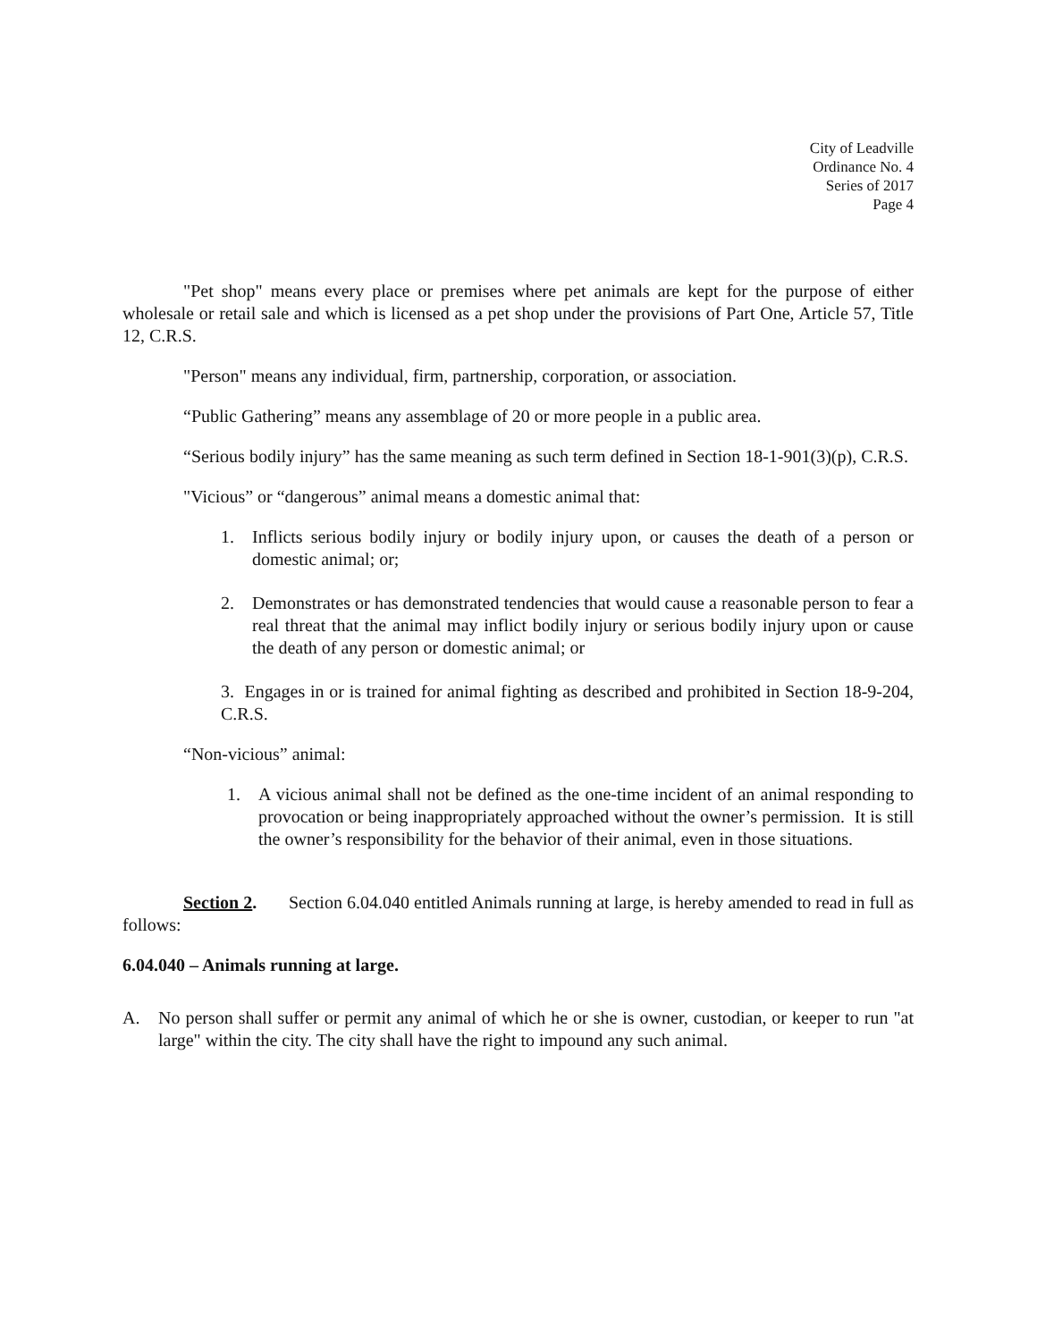City of Leadville
Ordinance No. 4
Series of 2017
Page 4
"Pet shop" means every place or premises where pet animals are kept for the purpose of either wholesale or retail sale and which is licensed as a pet shop under the provisions of Part One, Article 57, Title 12, C.R.S.
"Person" means any individual, firm, partnership, corporation, or association.
“Public Gathering” means any assemblage of 20 or more people in a public area.
“Serious bodily injury” has the same meaning as such term defined in Section 18-1-901(3)(p), C.R.S.
"Vicious” or “dangerous” animal means a domestic animal that:
1. Inflicts serious bodily injury or bodily injury upon, or causes the death of a person or domestic animal; or;
2. Demonstrates or has demonstrated tendencies that would cause a reasonable person to fear a real threat that the animal may inflict bodily injury or serious bodily injury upon or cause the death of any person or domestic animal; or
3. Engages in or is trained for animal fighting as described and prohibited in Section 18-9-204, C.R.S.
“Non-vicious” animal:
1. A vicious animal shall not be defined as the one-time incident of an animal responding to provocation or being inappropriately approached without the owner’s permission. It is still the owner’s responsibility for the behavior of their animal, even in those situations.
Section 2. Section 6.04.040 entitled Animals running at large, is hereby amended to read in full as follows:
6.04.040 – Animals running at large.
A. No person shall suffer or permit any animal of which he or she is owner, custodian, or keeper to run "at large" within the city. The city shall have the right to impound any such animal.